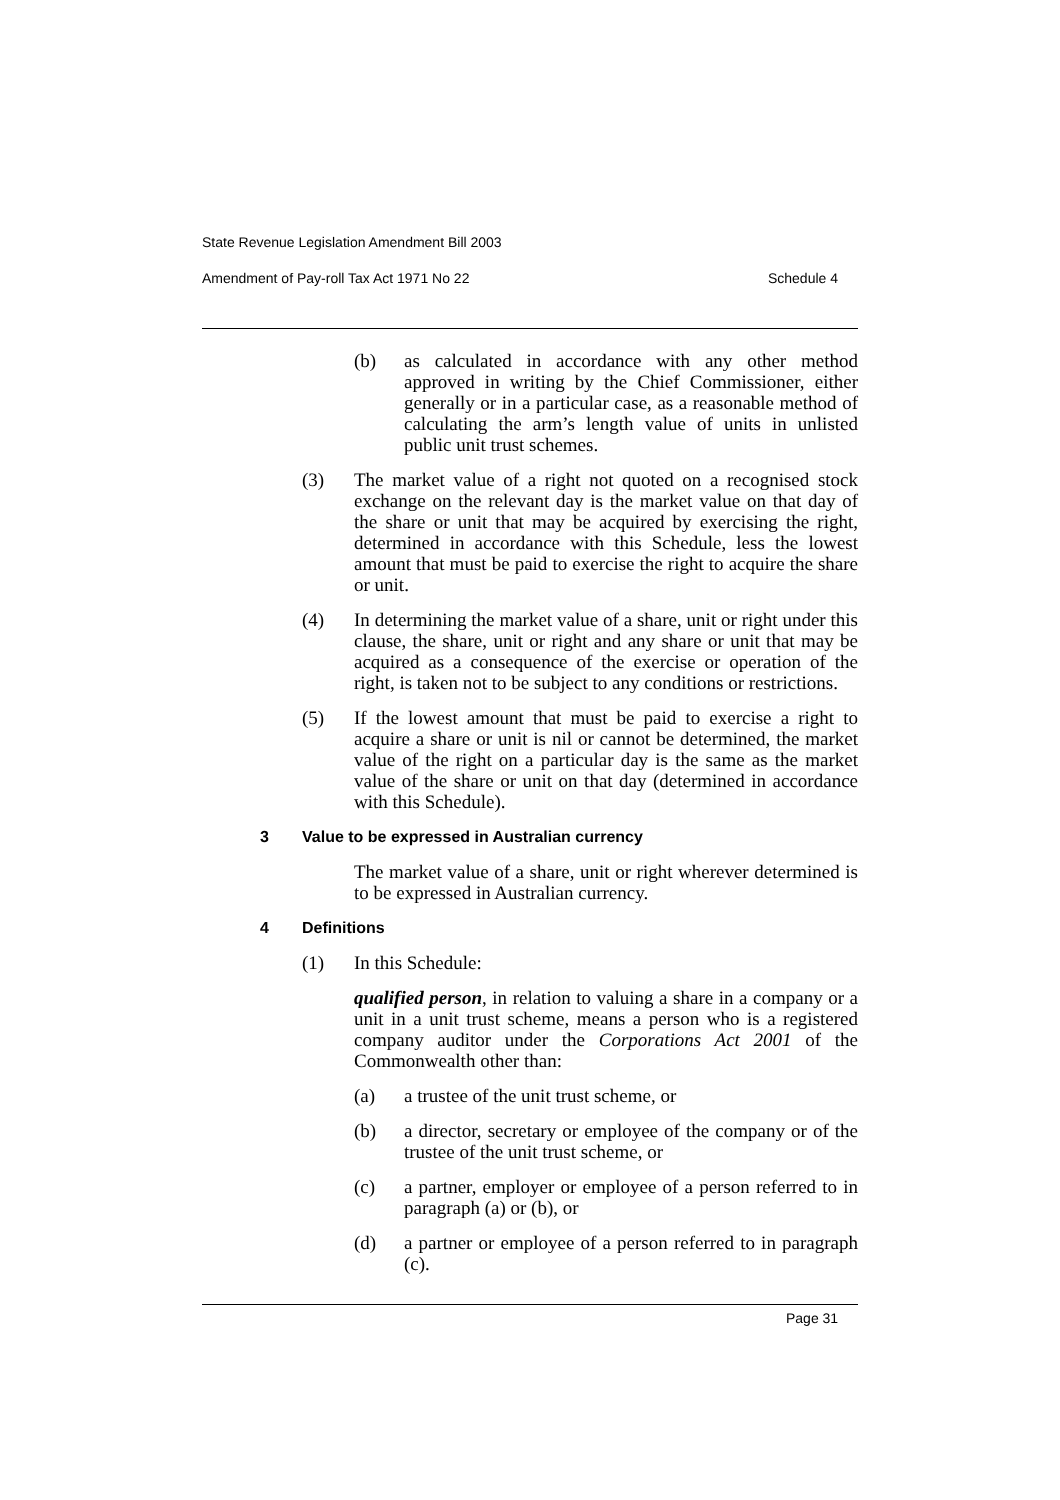State Revenue Legislation Amendment Bill 2003
Amendment of Pay-roll Tax Act 1971 No 22 Schedule 4
(b) as calculated in accordance with any other method approved in writing by the Chief Commissioner, either generally or in a particular case, as a reasonable method of calculating the arm’s length value of units in unlisted public unit trust schemes.
(3) The market value of a right not quoted on a recognised stock exchange on the relevant day is the market value on that day of the share or unit that may be acquired by exercising the right, determined in accordance with this Schedule, less the lowest amount that must be paid to exercise the right to acquire the share or unit.
(4) In determining the market value of a share, unit or right under this clause, the share, unit or right and any share or unit that may be acquired as a consequence of the exercise or operation of the right, is taken not to be subject to any conditions or restrictions.
(5) If the lowest amount that must be paid to exercise a right to acquire a share or unit is nil or cannot be determined, the market value of the right on a particular day is the same as the market value of the share or unit on that day (determined in accordance with this Schedule).
3 Value to be expressed in Australian currency
The market value of a share, unit or right wherever determined is to be expressed in Australian currency.
4 Definitions
(1) In this Schedule:
qualified person, in relation to valuing a share in a company or a unit in a unit trust scheme, means a person who is a registered company auditor under the Corporations Act 2001 of the Commonwealth other than:
(a) a trustee of the unit trust scheme, or
(b) a director, secretary or employee of the company or of the trustee of the unit trust scheme, or
(c) a partner, employer or employee of a person referred to in paragraph (a) or (b), or
(d) a partner or employee of a person referred to in paragraph (c).
Page 31